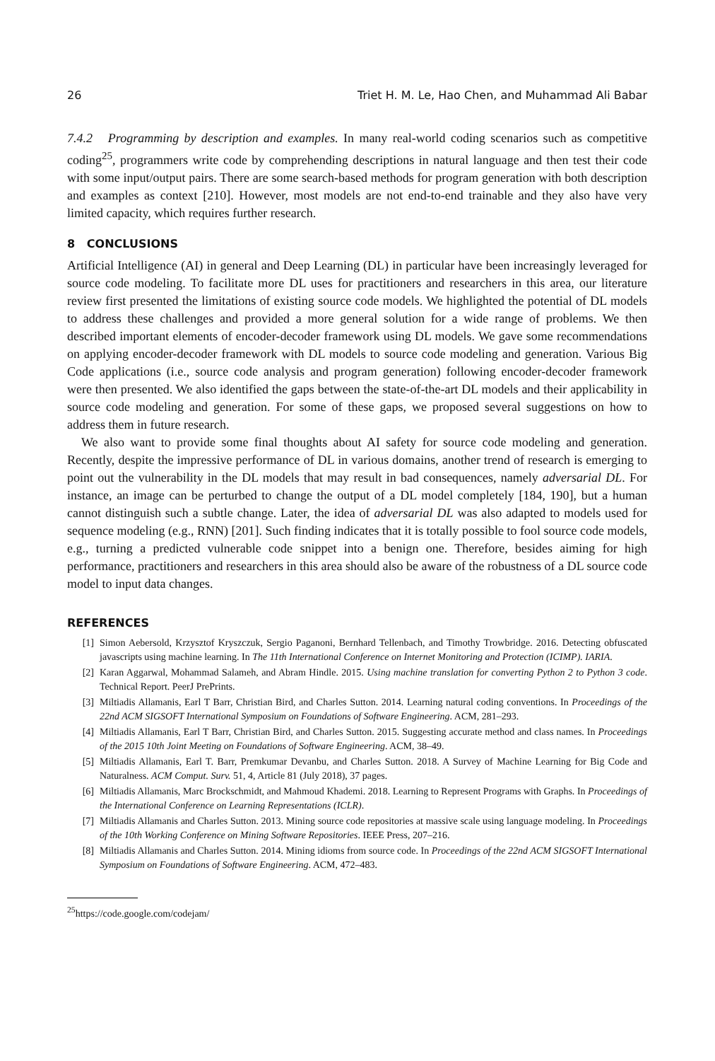26 Triet H. M. Le, Hao Chen, and Muhammad Ali Babar
7.4.2 Programming by description and examples. In many real-world coding scenarios such as competitive coding<sup>25</sup>, programmers write code by comprehending descriptions in natural language and then test their code with some input/output pairs. There are some search-based methods for program generation with both description and examples as context [210]. However, most models are not end-to-end trainable and they also have very limited capacity, which requires further research.
8 CONCLUSIONS
Artificial Intelligence (AI) in general and Deep Learning (DL) in particular have been increasingly leveraged for source code modeling. To facilitate more DL uses for practitioners and researchers in this area, our literature review first presented the limitations of existing source code models. We highlighted the potential of DL models to address these challenges and provided a more general solution for a wide range of problems. We then described important elements of encoder-decoder framework using DL models. We gave some recommendations on applying encoder-decoder framework with DL models to source code modeling and generation. Various Big Code applications (i.e., source code analysis and program generation) following encoder-decoder framework were then presented. We also identified the gaps between the state-of-the-art DL models and their applicability in source code modeling and generation. For some of these gaps, we proposed several suggestions on how to address them in future research.
We also want to provide some final thoughts about AI safety for source code modeling and generation. Recently, despite the impressive performance of DL in various domains, another trend of research is emerging to point out the vulnerability in the DL models that may result in bad consequences, namely adversarial DL. For instance, an image can be perturbed to change the output of a DL model completely [184, 190], but a human cannot distinguish such a subtle change. Later, the idea of adversarial DL was also adapted to models used for sequence modeling (e.g., RNN) [201]. Such finding indicates that it is totally possible to fool source code models, e.g., turning a predicted vulnerable code snippet into a benign one. Therefore, besides aiming for high performance, practitioners and researchers in this area should also be aware of the robustness of a DL source code model to input data changes.
REFERENCES
[1] Simon Aebersold, Krzysztof Kryszczuk, Sergio Paganoni, Bernhard Tellenbach, and Timothy Trowbridge. 2016. Detecting obfuscated javascripts using machine learning. In The 11th International Conference on Internet Monitoring and Protection (ICIMP). IARIA.
[2] Karan Aggarwal, Mohammad Salameh, and Abram Hindle. 2015. Using machine translation for converting Python 2 to Python 3 code. Technical Report. PeerJ PrePrints.
[3] Miltiadis Allamanis, Earl T Barr, Christian Bird, and Charles Sutton. 2014. Learning natural coding conventions. In Proceedings of the 22nd ACM SIGSOFT International Symposium on Foundations of Software Engineering. ACM, 281–293.
[4] Miltiadis Allamanis, Earl T Barr, Christian Bird, and Charles Sutton. 2015. Suggesting accurate method and class names. In Proceedings of the 2015 10th Joint Meeting on Foundations of Software Engineering. ACM, 38–49.
[5] Miltiadis Allamanis, Earl T. Barr, Premkumar Devanbu, and Charles Sutton. 2018. A Survey of Machine Learning for Big Code and Naturalness. ACM Comput. Surv. 51, 4, Article 81 (July 2018), 37 pages.
[6] Miltiadis Allamanis, Marc Brockschmidt, and Mahmoud Khademi. 2018. Learning to Represent Programs with Graphs. In Proceedings of the International Conference on Learning Representations (ICLR).
[7] Miltiadis Allamanis and Charles Sutton. 2013. Mining source code repositories at massive scale using language modeling. In Proceedings of the 10th Working Conference on Mining Software Repositories. IEEE Press, 207–216.
[8] Miltiadis Allamanis and Charles Sutton. 2014. Mining idioms from source code. In Proceedings of the 22nd ACM SIGSOFT International Symposium on Foundations of Software Engineering. ACM, 472–483.
<sup>25</sup> https://code.google.com/codejam/